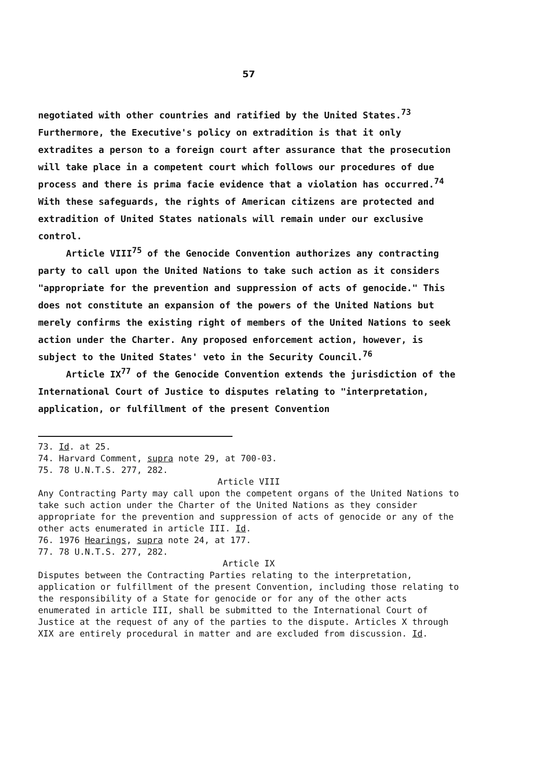57
negotiated with other countries and ratified by the United States.<sup>73</sup> Furthermore, the Executive's policy on extradition is that it only extradites a person to a foreign court after assurance that the prosecution will take place in a competent court which follows our procedures of due process and there is prima facie evidence that a violation has occurred.<sup>74</sup> With these safeguards, the rights of American citizens are protected and extradition of United States nationals will remain under our exclusive control.
Article VIII<sup>75</sup> of the Genocide Convention authorizes any contracting party to call upon the United Nations to take such action as it considers "appropriate for the prevention and suppression of acts of genocide." This does not constitute an expansion of the powers of the United Nations but merely confirms the existing right of members of the United Nations to seek action under the Charter. Any proposed enforcement action, however, is subject to the United States' veto in the Security Council.<sup>76</sup>
Article IX<sup>77</sup> of the Genocide Convention extends the jurisdiction of the International Court of Justice to disputes relating to "interpretation, application, or fulfillment of the present Convention
73. Id. at 25.
74. Harvard Comment, supra note 29, at 700-03.
75. 78 U.N.T.S. 277, 282.
Article VIII
Any Contracting Party may call upon the competent organs of the United Nations to take such action under the Charter of the United Nations as they consider appropriate for the prevention and suppression of acts of genocide or any of the other acts enumerated in article III. Id.
76. 1976 Hearings, supra note 24, at 177.
77. 78 U.N.T.S. 277, 282.
Article IX
Disputes between the Contracting Parties relating to the interpretation, application or fulfillment of the present Convention, including those relating to the responsibility of a State for genocide or for any of the other acts enumerated in article III, shall be submitted to the International Court of Justice at the request of any of the parties to the dispute. Articles X through XIX are entirely procedural in matter and are excluded from discussion. Id.